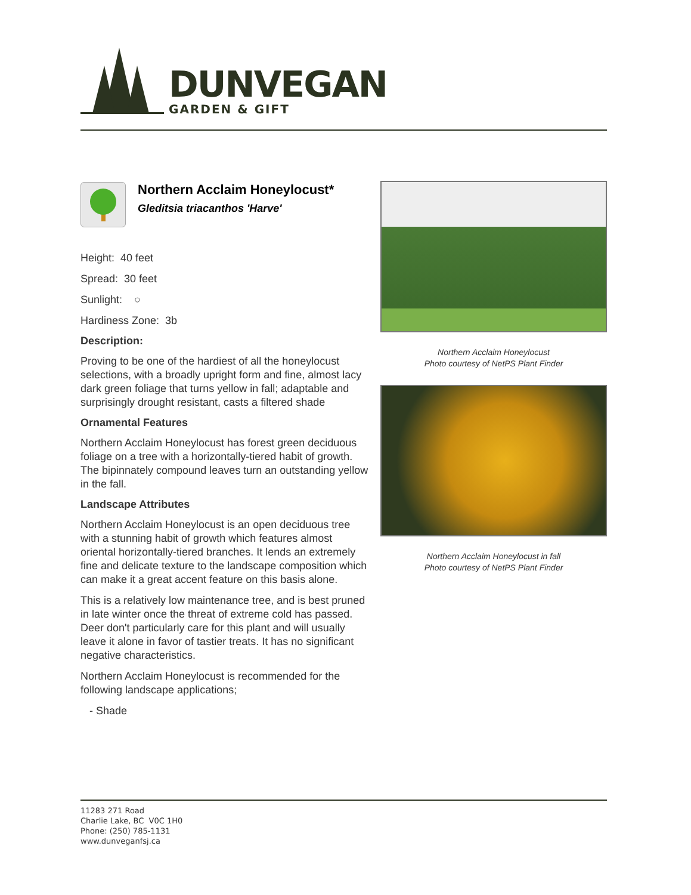DUNVEGAN
GARDEN & GIFT
Northern Acclaim Honeylocust*
Gleditsia triacanthos 'Harve'
Height: 40 feet
Spread: 30 feet
Sunlight: ○
Hardiness Zone: 3b
Description:
Proving to be one of the hardiest of all the honeylocust selections, with a broadly upright form and fine, almost lacy dark green foliage that turns yellow in fall; adaptable and surprisingly drought resistant, casts a filtered shade
Ornamental Features
Northern Acclaim Honeylocust has forest green deciduous foliage on a tree with a horizontally-tiered habit of growth. The bipinnately compound leaves turn an outstanding yellow in the fall.
Landscape Attributes
Northern Acclaim Honeylocust is an open deciduous tree with a stunning habit of growth which features almost oriental horizontally-tiered branches. It lends an extremely fine and delicate texture to the landscape composition which can make it a great accent feature on this basis alone.
This is a relatively low maintenance tree, and is best pruned in late winter once the threat of extreme cold has passed. Deer don't particularly care for this plant and will usually leave it alone in favor of tastier treats. It has no significant negative characteristics.
Northern Acclaim Honeylocust is recommended for the following landscape applications;
- Shade
Northern Acclaim Honeylocust
Photo courtesy of NetPS Plant Finder
Northern Acclaim Honeylocust in fall
Photo courtesy of NetPS Plant Finder
11283 271 Road
Charlie Lake, BC V0C 1H0
Phone: (250) 785-1131
www.dunveganfsj.ca